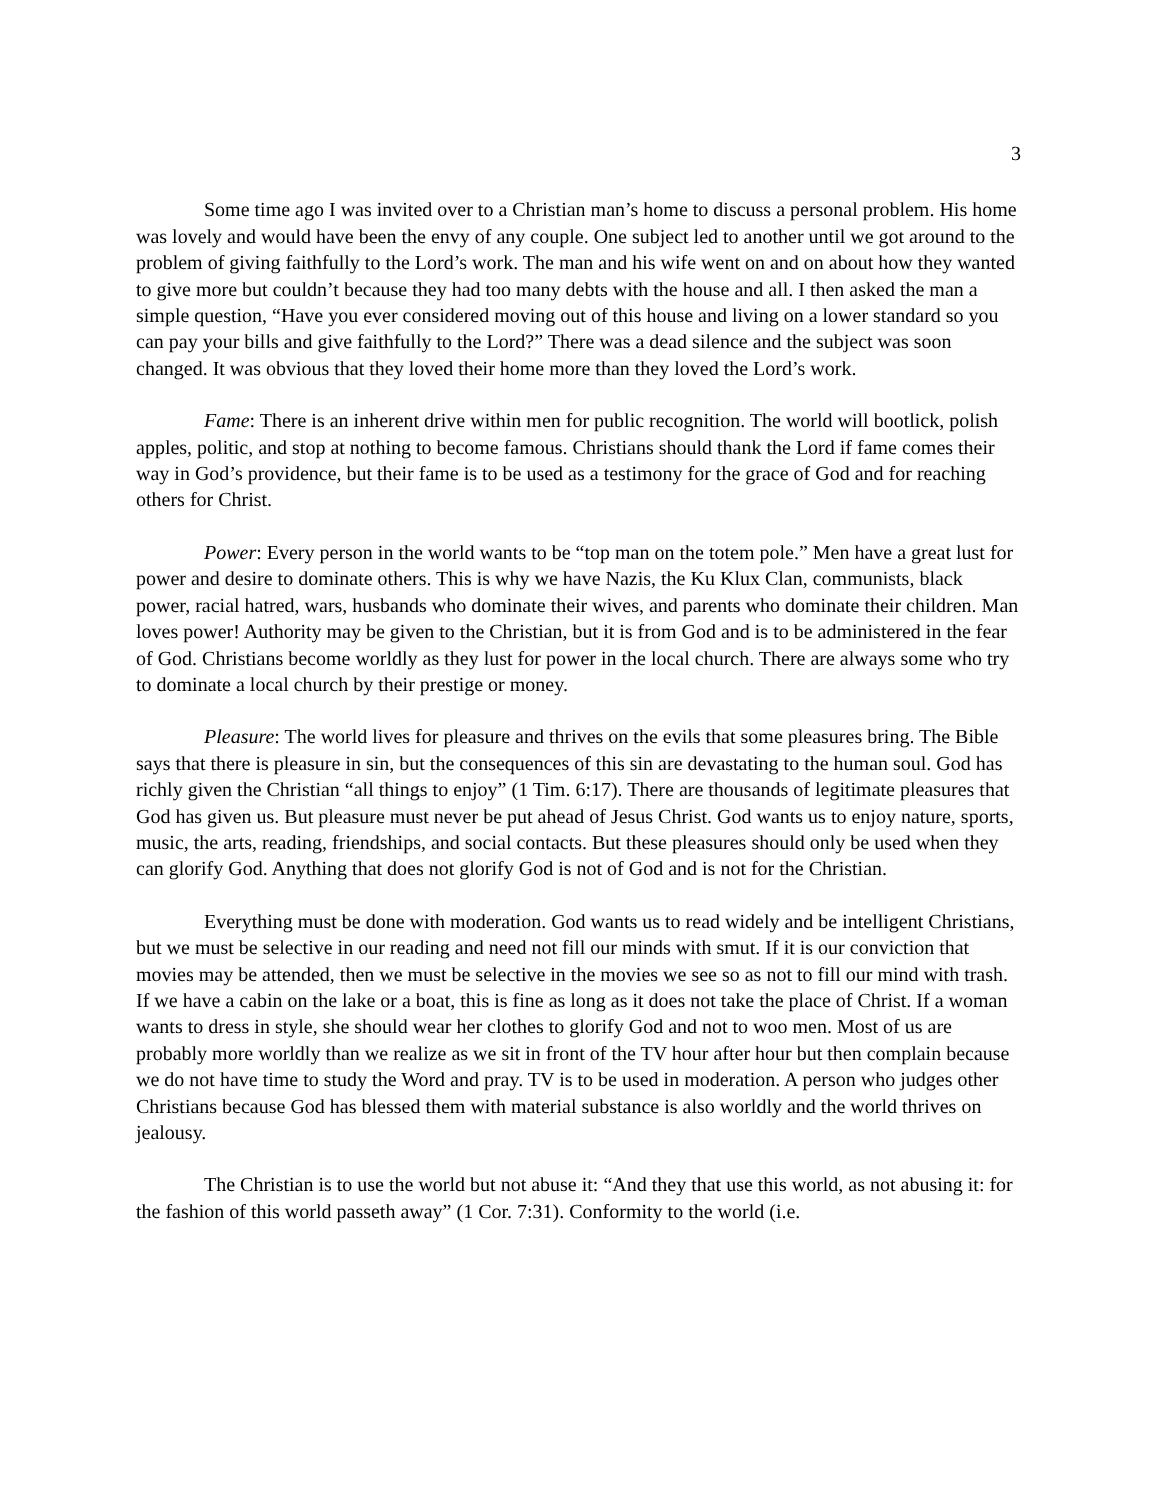3
Some time ago I was invited over to a Christian man’s home to discuss a personal problem. His home was lovely and would have been the envy of any couple. One subject led to another until we got around to the problem of giving faithfully to the Lord’s work. The man and his wife went on and on about how they wanted to give more but couldn’t because they had too many debts with the house and all. I then asked the man a simple question, “Have you ever considered moving out of this house and living on a lower standard so you can pay your bills and give faithfully to the Lord?” There was a dead silence and the subject was soon changed. It was obvious that they loved their home more than they loved the Lord’s work.
Fame: There is an inherent drive within men for public recognition. The world will bootlick, polish apples, politic, and stop at nothing to become famous. Christians should thank the Lord if fame comes their way in God’s providence, but their fame is to be used as a testimony for the grace of God and for reaching others for Christ.
Power: Every person in the world wants to be “top man on the totem pole.” Men have a great lust for power and desire to dominate others. This is why we have Nazis, the Ku Klux Clan, communists, black power, racial hatred, wars, husbands who dominate their wives, and parents who dominate their children. Man loves power! Authority may be given to the Christian, but it is from God and is to be administered in the fear of God. Christians become worldly as they lust for power in the local church. There are always some who try to dominate a local church by their prestige or money.
Pleasure: The world lives for pleasure and thrives on the evils that some pleasures bring. The Bible says that there is pleasure in sin, but the consequences of this sin are devastating to the human soul. God has richly given the Christian “all things to enjoy” (1 Tim. 6:17). There are thousands of legitimate pleasures that God has given us. But pleasure must never be put ahead of Jesus Christ. God wants us to enjoy nature, sports, music, the arts, reading, friendships, and social contacts. But these pleasures should only be used when they can glorify God. Anything that does not glorify God is not of God and is not for the Christian.
Everything must be done with moderation. God wants us to read widely and be intelligent Christians, but we must be selective in our reading and need not fill our minds with smut. If it is our conviction that movies may be attended, then we must be selective in the movies we see so as not to fill our mind with trash. If we have a cabin on the lake or a boat, this is fine as long as it does not take the place of Christ. If a woman wants to dress in style, she should wear her clothes to glorify God and not to woo men. Most of us are probably more worldly than we realize as we sit in front of the TV hour after hour but then complain because we do not have time to study the Word and pray. TV is to be used in moderation. A person who judges other Christians because God has blessed them with material substance is also worldly and the world thrives on jealousy.
The Christian is to use the world but not abuse it: “And they that use this world, as not abusing it: for the fashion of this world passeth away” (1 Cor. 7:31). Conformity to the world (i.e.